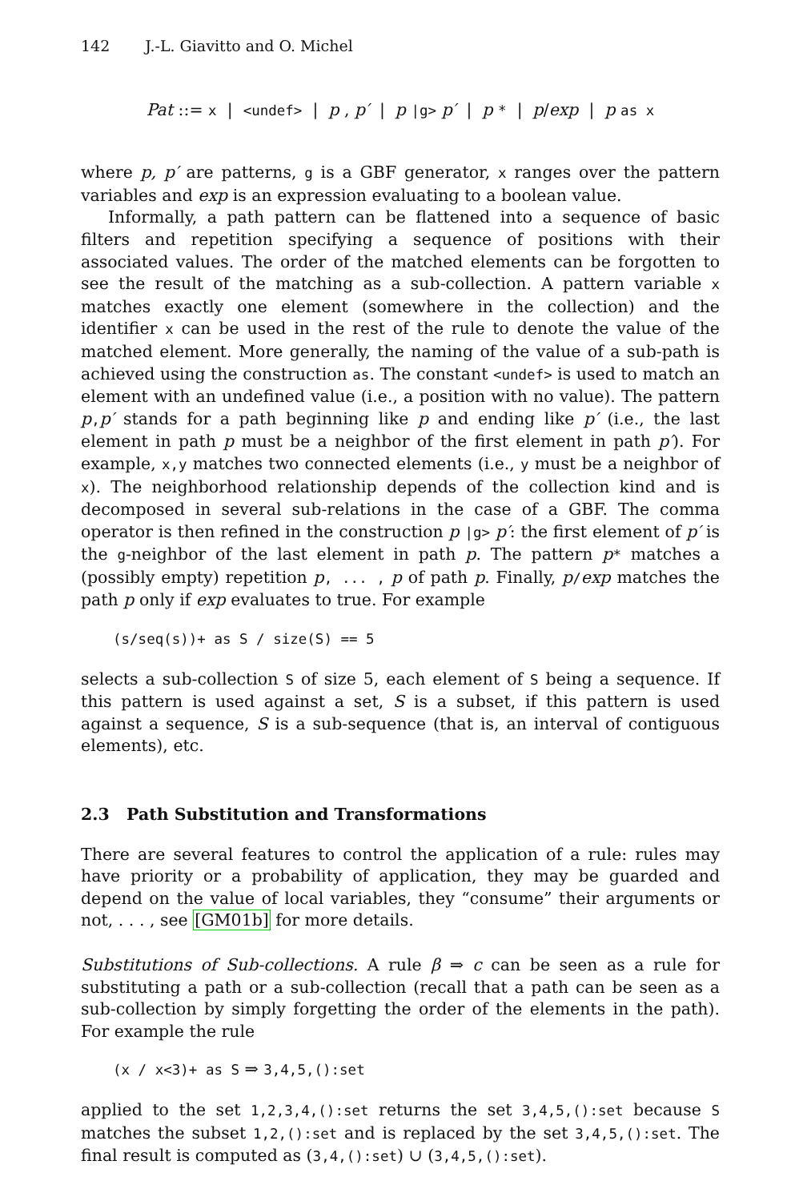142 J.-L. Giavitto and O. Michel
Pat ::= x | <undef> | p , p′ | p |g> p′ | p * | p/exp | p as x
where p, p′ are patterns, g is a GBF generator, x ranges over the pattern variables and exp is an expression evaluating to a boolean value.
Informally, a path pattern can be flattened into a sequence of basic filters and repetition specifying a sequence of positions with their associated values. The order of the matched elements can be forgotten to see the result of the matching as a sub-collection. A pattern variable x matches exactly one element (somewhere in the collection) and the identifier x can be used in the rest of the rule to denote the value of the matched element. More generally, the naming of the value of a sub-path is achieved using the construction as. The constant <undef> is used to match an element with an undefined value (i.e., a position with no value). The pattern p,p′ stands for a path beginning like p and ending like p′ (i.e., the last element in path p must be a neighbor of the first element in path p′). For example, x,y matches two connected elements (i.e., y must be a neighbor of x). The neighborhood relationship depends of the collection kind and is decomposed in several sub-relations in the case of a GBF. The comma operator is then refined in the construction p |g> p′: the first element of p′ is the g-neighbor of the last element in path p. The pattern p* matches a (possibly empty) repetition p, ... , p of path p. Finally, p/exp matches the path p only if exp evaluates to true. For example
(s/seq(s))+ as S / size(S) == 5
selects a sub-collection S of size 5, each element of S being a sequence. If this pattern is used against a set, S is a subset, if this pattern is used against a sequence, S is a sub-sequence (that is, an interval of contiguous elements), etc.
2.3 Path Substitution and Transformations
There are several features to control the application of a rule: rules may have priority or a probability of application, they may be guarded and depend on the value of local variables, they “consume” their arguments or not, . . . , see [GM01b] for more details.
Substitutions of Sub-collections. A rule β ⇒ c can be seen as a rule for substituting a path or a sub-collection (recall that a path can be seen as a sub-collection by simply forgetting the order of the elements in the path). For example the rule
(x / x<3)+ as S ⇒ 3,4,5,():set
applied to the set 1,2,3,4,():set returns the set 3,4,5,():set because S matches the subset 1,2,():set and is replaced by the set 3,4,5,():set. The final result is computed as (3,4,():set) ∪ (3,4,5,():set).